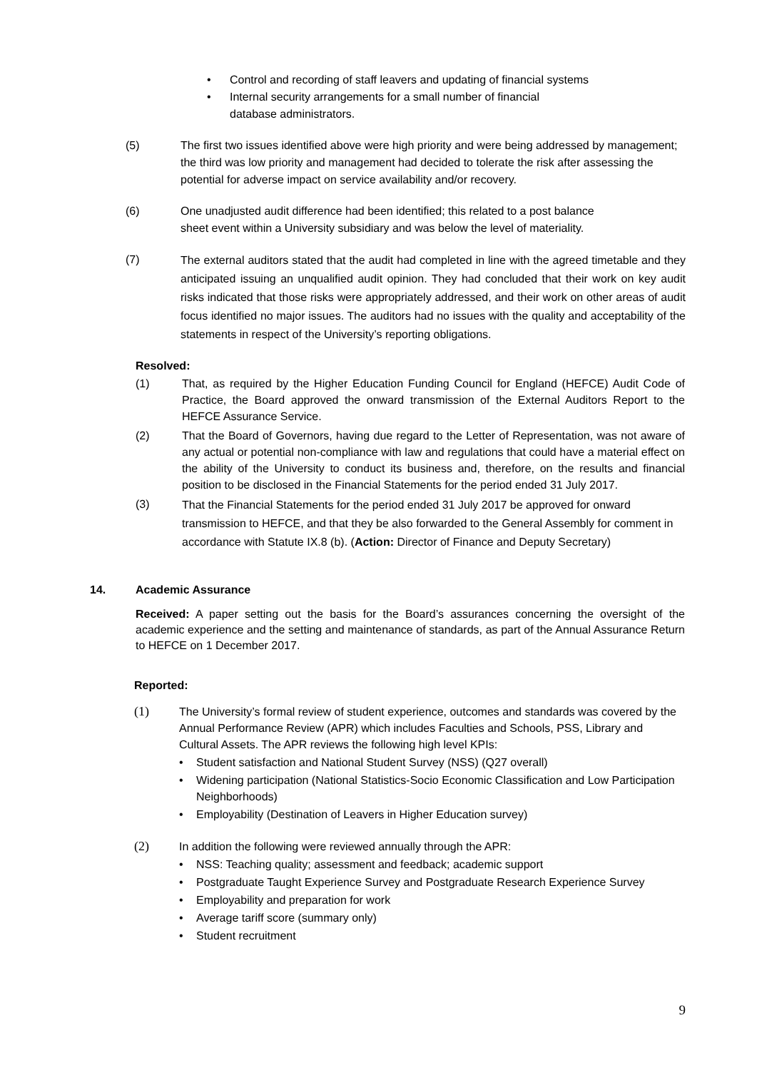• Control and recording of staff leavers and updating of financial systems
• Internal security arrangements for a small number of financial
database administrators.
(5) The first two issues identified above were high priority and were being addressed by management; the third was low priority and management had decided to tolerate the risk after assessing the potential for adverse impact on service availability and/or recovery.
(6) One unadjusted audit difference had been identified; this related to a post balance
sheet event within a University subsidiary and was below the level of materiality.
(7)
The external auditors stated that the audit had completed in line with the agreed timetable and they anticipated issuing an unqualified audit opinion. They had concluded that their work on key audit risks indicated that those risks were appropriately addressed, and their work on other areas of audit focus identified no major issues. The auditors had no issues with the quality and acceptability of the statements in respect of the University’s reporting obligations.
Resolved:
(1) That, as required by the Higher Education Funding Council for England (HEFCE) Audit Code of Practice, the Board approved the onward transmission of the External Auditors Report to the HEFCE Assurance Service.
(2) That the Board of Governors, having due regard to the Letter of Representation, was not aware of any actual or potential non-compliance with law and regulations that could have a material effect on the ability of the University to conduct its business and, therefore, on the results and financial position to be disclosed in the Financial Statements for the period ended 31 July 2017.
(3)
That the Financial Statements for the period ended 31 July 2017 be approved for onward transmission to HEFCE, and that they be also forwarded to the General Assembly for comment in accordance with Statute IX.8 (b). (Action: Director of Finance and Deputy Secretary)
14. Academic Assurance
Received: A paper setting out the basis for the Board’s assurances concerning the oversight of the academic experience and the setting and maintenance of standards, as part of the Annual Assurance Return to HEFCE on 1 December 2017.
Reported:
(1) The University’s formal review of student experience, outcomes and standards was covered by the Annual Performance Review (APR) which includes Faculties and Schools, PSS, Library and Cultural Assets. The APR reviews the following high level KPIs:
• Student satisfaction and National Student Survey (NSS) (Q27 overall)
• Widening participation (National Statistics-Socio Economic Classification and Low Participation Neighborhoods)
• Employability (Destination of Leavers in Higher Education survey)
(2) In addition the following were reviewed annually through the APR:
• NSS: Teaching quality; assessment and feedback; academic support
• Postgraduate Taught Experience Survey and Postgraduate Research Experience Survey
• Employability and preparation for work
• Average tariff score (summary only)
• Student recruitment
9